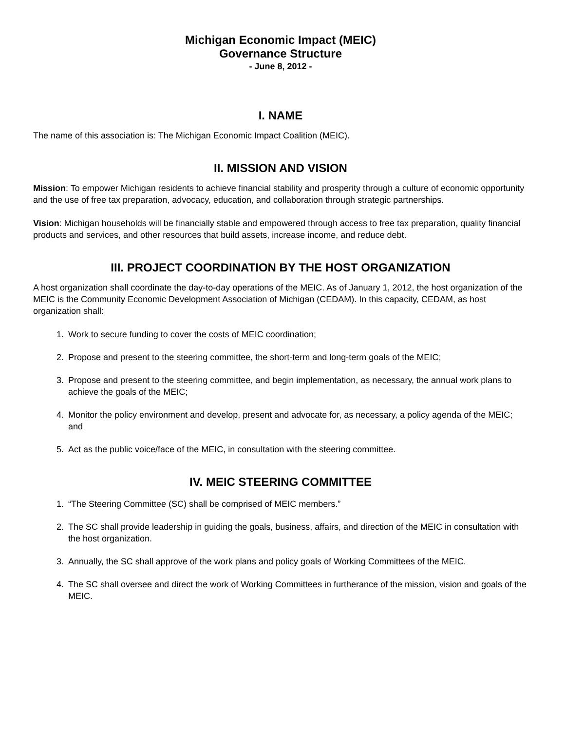Michigan Economic Impact (MEIC)
Governance Structure
- June 8, 2012 -
I. NAME
The name of this association is: The Michigan Economic Impact Coalition (MEIC).
II. MISSION AND VISION
Mission: To empower Michigan residents to achieve financial stability and prosperity through a culture of economic opportunity and the use of free tax preparation, advocacy, education, and collaboration through strategic partnerships.
Vision: Michigan households will be financially stable and empowered through access to free tax preparation, quality financial products and services, and other resources that build assets, increase income, and reduce debt.
III. PROJECT COORDINATION BY THE HOST ORGANIZATION
A host organization shall coordinate the day-to-day operations of the MEIC. As of January 1, 2012, the host organization of the MEIC is the Community Economic Development Association of Michigan (CEDAM). In this capacity, CEDAM, as host organization shall:
1. Work to secure funding to cover the costs of MEIC coordination;
2. Propose and present to the steering committee, the short-term and long-term goals of the MEIC;
3. Propose and present to the steering committee, and begin implementation, as necessary, the annual work plans to achieve the goals of the MEIC;
4. Monitor the policy environment and develop, present and advocate for, as necessary, a policy agenda of the MEIC; and
5. Act as the public voice/face of the MEIC, in consultation with the steering committee.
IV. MEIC STEERING COMMITTEE
1. “The Steering Committee (SC) shall be comprised of MEIC members.”
2. The SC shall provide leadership in guiding the goals, business, affairs, and direction of the MEIC in consultation with the host organization.
3. Annually, the SC shall approve of the work plans and policy goals of Working Committees of the MEIC.
4. The SC shall oversee and direct the work of Working Committees in furtherance of the mission, vision and goals of the MEIC.